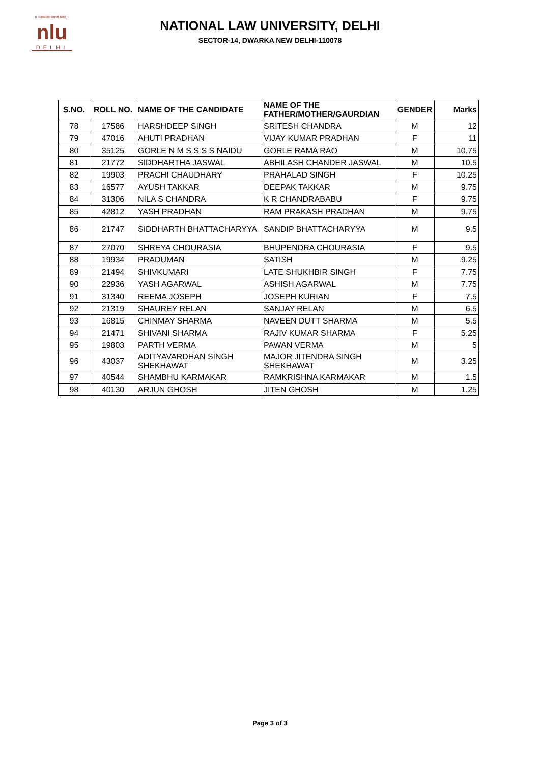॥ न्यायस्तत्र प्रमाणं स्यात् ॥
nlu
DELHI
NATIONAL LAW UNIVERSITY, DELHI
SECTOR-14, DWARKA NEW DELHI-110078
| S.NO. | ROLL NO. | NAME OF THE CANDIDATE | NAME OF THE FATHER/MOTHER/GAURDIAN | GENDER | Marks |
| --- | --- | --- | --- | --- | --- |
| 78 | 17586 | HARSHDEEP SINGH | SRITESH CHANDRA | M | 12 |
| 79 | 47016 | AHUTI PRADHAN | VIJAY KUMAR PRADHAN | F | 11 |
| 80 | 35125 | GORLE N M S S S S NAIDU | GORLE RAMA RAO | M | 10.75 |
| 81 | 21772 | SIDDHARTHA JASWAL | ABHILASH CHANDER JASWAL | M | 10.5 |
| 82 | 19903 | PRACHI CHAUDHARY | PRAHALAD SINGH | F | 10.25 |
| 83 | 16577 | AYUSH TAKKAR | DEEPAK TAKKAR | M | 9.75 |
| 84 | 31306 | NILA S CHANDRA | K R CHANDRABABU | F | 9.75 |
| 85 | 42812 | YASH PRADHAN | RAM PRAKASH PRADHAN | M | 9.75 |
| 86 | 21747 | SIDDHARTH BHATTACHARYYA | SANDIP BHATTACHARYYA | M | 9.5 |
| 87 | 27070 | SHREYA CHOURASIA | BHUPENDRA CHOURASIA | F | 9.5 |
| 88 | 19934 | PRADUMAN | SATISH | M | 9.25 |
| 89 | 21494 | SHIVKUMARI | LATE SHUKHBIR SINGH | F | 7.75 |
| 90 | 22936 | YASH AGARWAL | ASHISH AGARWAL | M | 7.75 |
| 91 | 31340 | REEMA JOSEPH | JOSEPH KURIAN | F | 7.5 |
| 92 | 21319 | SHAUREY RELAN | SANJAY RELAN | M | 6.5 |
| 93 | 16815 | CHINMAY SHARMA | NAVEEN DUTT SHARMA | M | 5.5 |
| 94 | 21471 | SHIVANI SHARMA | RAJIV KUMAR SHARMA | F | 5.25 |
| 95 | 19803 | PARTH VERMA | PAWAN VERMA | M | 5 |
| 96 | 43037 | ADITYAVARDHAN SINGH SHEKHAWAT | MAJOR JITENDRA SINGH SHEKHAWAT | M | 3.25 |
| 97 | 40544 | SHAMBHU KARMAKAR | RAMKRISHNA KARMAKAR | M | 1.5 |
| 98 | 40130 | ARJUN GHOSH | JITEN GHOSH | M | 1.25 |
Page 3 of 3